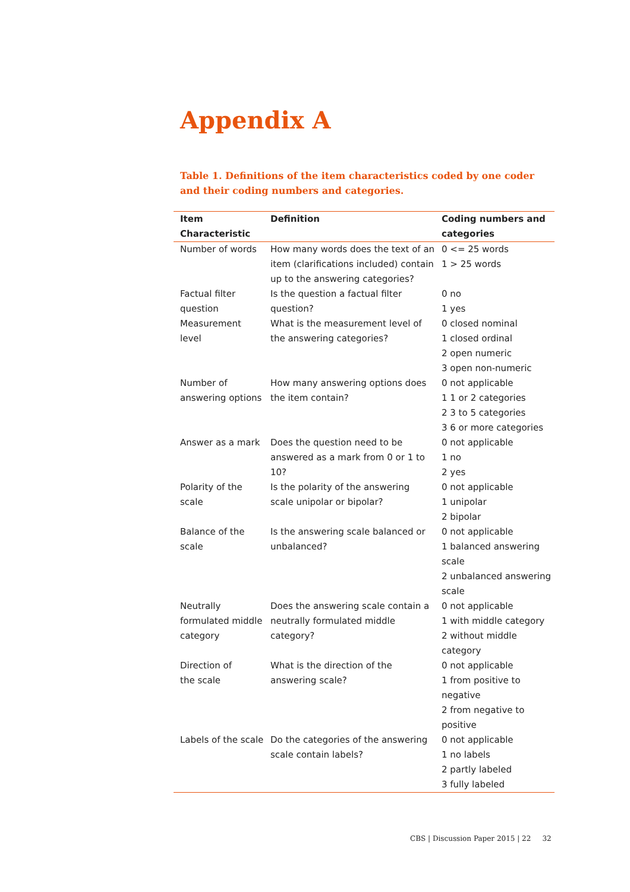Appendix A
Table 1. Definitions of the item characteristics coded by one coder and their coding numbers and categories.
| Item Characteristic | Definition | Coding numbers and categories |
| --- | --- | --- |
| Number of words | How many words does the text of an item (clarifications included) contain up to the answering categories? | 0 <= 25 words 1 > 25 words |
| Factual filter question | Is the question a factual filter question? | 0 no 1 yes |
| Measurement level | What is the measurement level of the answering categories? | 0 closed nominal 1 closed ordinal 2 open numeric 3 open non-numeric |
| Number of answering options | How many answering options does the item contain? | 0 not applicable 1 1 or 2 categories 2 3 to 5 categories 3 6 or more categories |
| Answer as a mark | Does the question need to be answered as a mark from 0 or 1 to 10? | 0 not applicable 1 no 2 yes |
| Polarity of the scale | Is the polarity of the answering scale unipolar or bipolar? | 0 not applicable 1 unipolar 2 bipolar |
| Balance of the scale | Is the answering scale balanced or unbalanced? | 0 not applicable 1 balanced answering scale 2 unbalanced answering scale |
| Neutrally formulated middle category | Does the answering scale contain a neutrally formulated middle category? | 0 not applicable 1 with middle category 2 without middle category |
| Direction of the scale | What is the direction of the answering scale? | 0 not applicable 1 from positive to negative 2 from negative to positive |
| Labels of the scale | Do the categories of the answering scale contain labels? | 0 not applicable 1 no labels 2 partly labeled 3 fully labeled |
CBS | Discussion Paper 2015 | 22 32